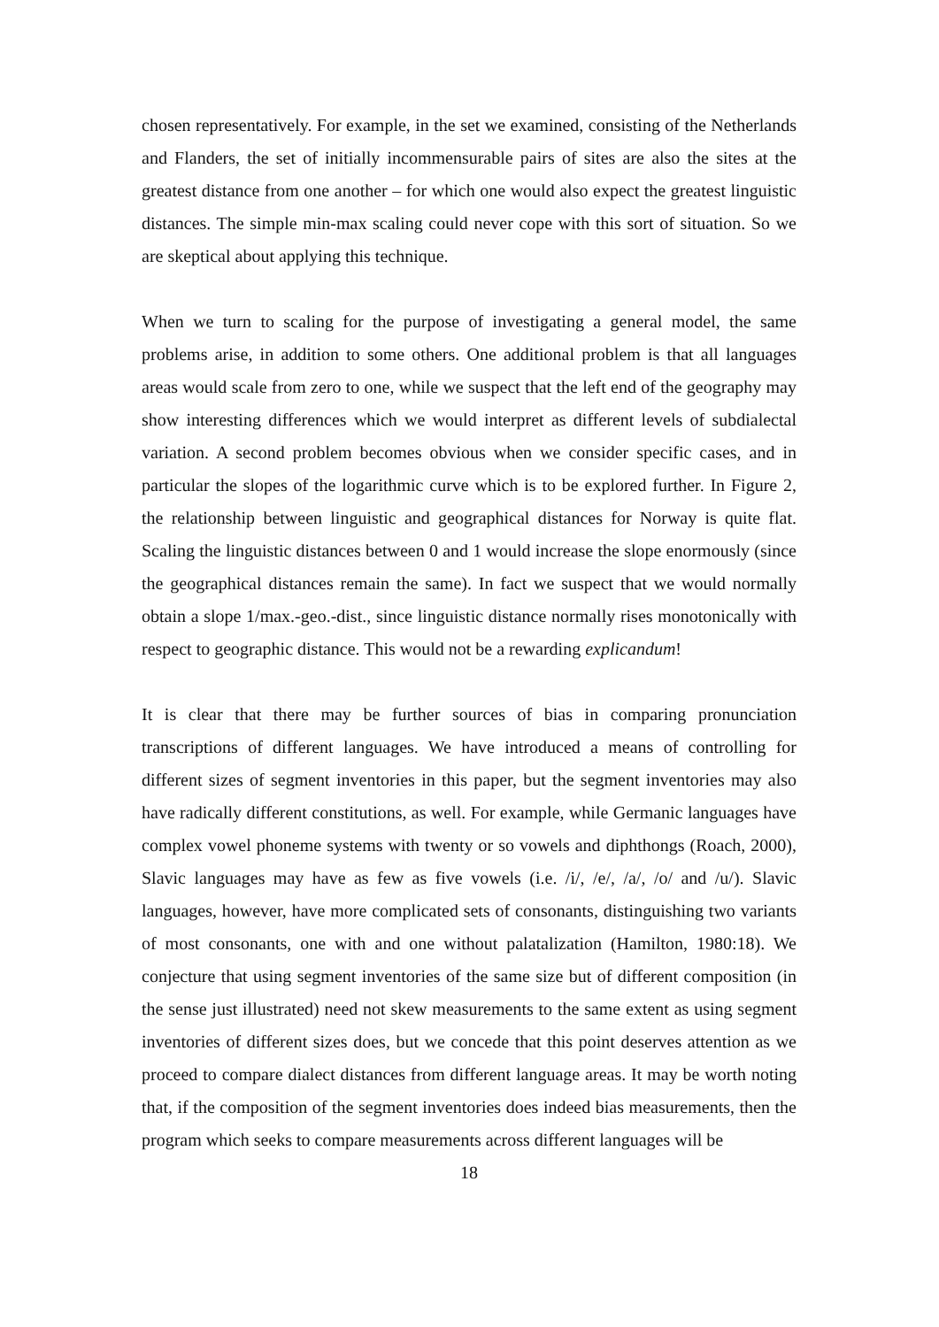chosen representatively. For example, in the set we examined, consisting of the Netherlands and Flanders, the set of initially incommensurable pairs of sites are also the sites at the greatest distance from one another – for which one would also expect the greatest linguistic distances. The simple min-max scaling could never cope with this sort of situation. So we are skeptical about applying this technique.
When we turn to scaling for the purpose of investigating a general model, the same problems arise, in addition to some others. One additional problem is that all languages areas would scale from zero to one, while we suspect that the left end of the geography may show interesting differences which we would interpret as different levels of subdialectal variation. A second problem becomes obvious when we consider specific cases, and in particular the slopes of the logarithmic curve which is to be explored further. In Figure 2, the relationship between linguistic and geographical distances for Norway is quite flat. Scaling the linguistic distances between 0 and 1 would increase the slope enormously (since the geographical distances remain the same). In fact we suspect that we would normally obtain a slope 1/max.-geo.-dist., since linguistic distance normally rises monotonically with respect to geographic distance. This would not be a rewarding explicandum!
It is clear that there may be further sources of bias in comparing pronunciation transcriptions of different languages. We have introduced a means of controlling for different sizes of segment inventories in this paper, but the segment inventories may also have radically different constitutions, as well. For example, while Germanic languages have complex vowel phoneme systems with twenty or so vowels and diphthongs (Roach, 2000), Slavic languages may have as few as five vowels (i.e. /i/, /e/, /a/, /o/ and /u/). Slavic languages, however, have more complicated sets of consonants, distinguishing two variants of most consonants, one with and one without palatalization (Hamilton, 1980:18). We conjecture that using segment inventories of the same size but of different composition (in the sense just illustrated) need not skew measurements to the same extent as using segment inventories of different sizes does, but we concede that this point deserves attention as we proceed to compare dialect distances from different language areas. It may be worth noting that, if the composition of the segment inventories does indeed bias measurements, then the program which seeks to compare measurements across different languages will be
18